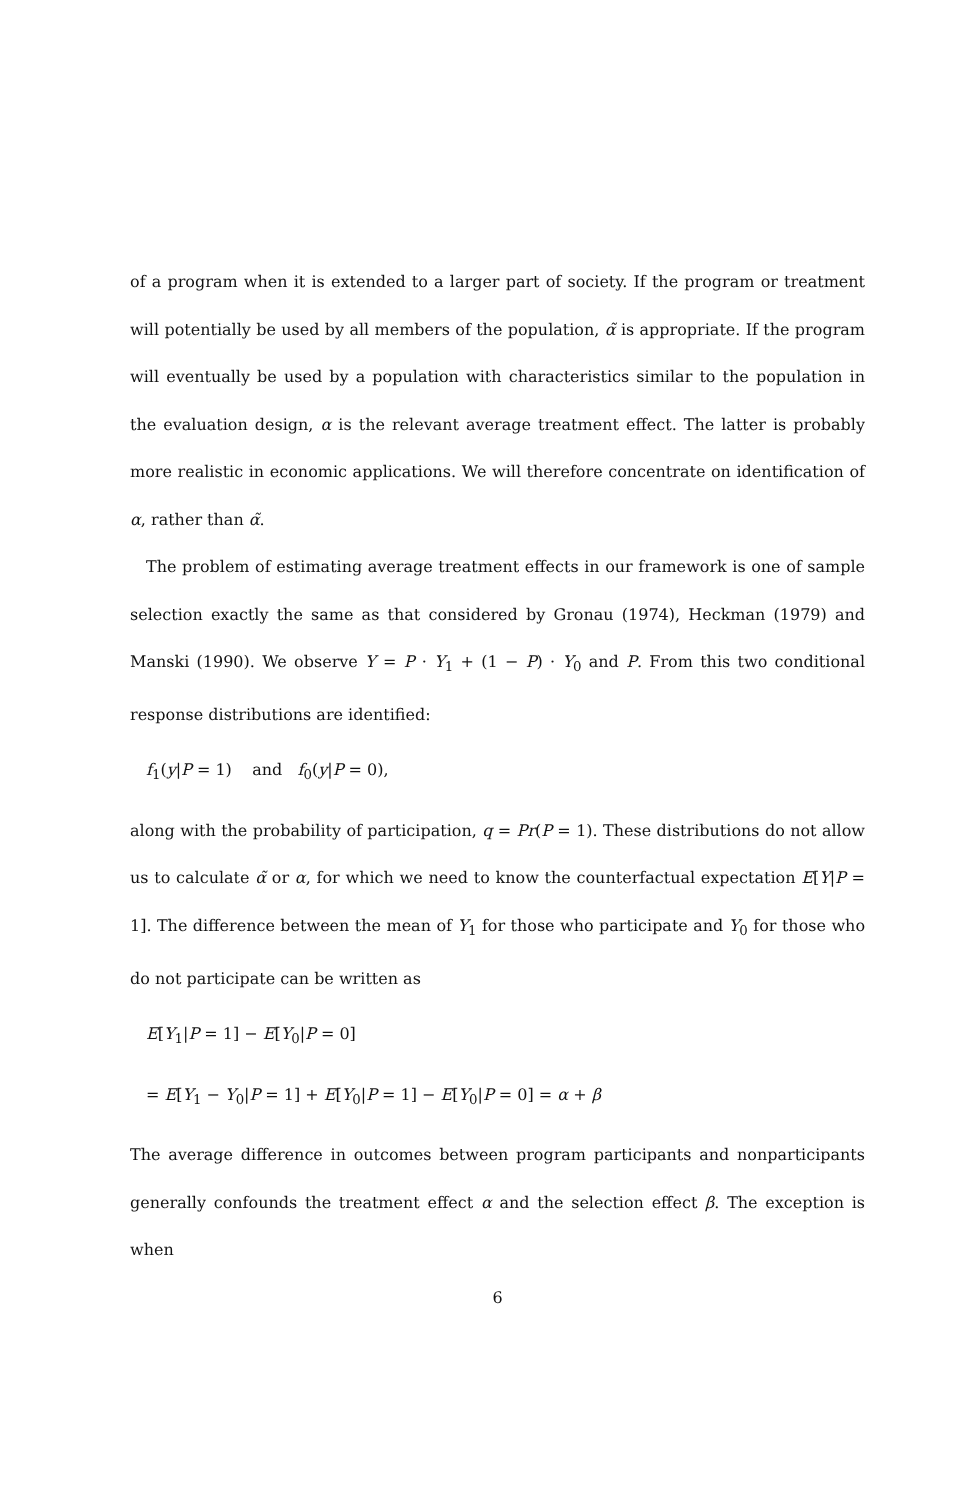of a program when it is extended to a larger part of society. If the program or treatment will potentially be used by all members of the population, α̃ is appropriate. If the program will eventually be used by a population with characteristics similar to the population in the evaluation design, α is the relevant average treatment effect. The latter is probably more realistic in economic applications. We will therefore concentrate on identification of α, rather than α̃.
The problem of estimating average treatment effects in our framework is one of sample selection exactly the same as that considered by Gronau (1974), Heckman (1979) and Manski (1990). We observe Y = P · Y<sub>1</sub> + (1 − P) · Y<sub>0</sub> and P. From this two conditional response distributions are identified:
f<sub>1</sub>(y|P = 1) and f<sub>0</sub>(y|P = 0),
along with the probability of participation, q = Pr(P = 1). These distributions do not allow us to calculate α̃ or α, for which we need to know the counterfactual expectation E[Y|P = 1]. The difference between the mean of Y<sub>1</sub> for those who participate and Y<sub>0</sub> for those who do not participate can be written as
E[Y<sub>1</sub>|P = 1] − E[Y<sub>0</sub>|P = 0]
= E[Y<sub>1</sub> − Y<sub>0</sub>|P = 1] + E[Y<sub>0</sub>|P = 1] − E[Y<sub>0</sub>|P = 0] = α + β
The average difference in outcomes between program participants and nonparticipants generally confounds the treatment effect α and the selection effect β. The exception is when
6